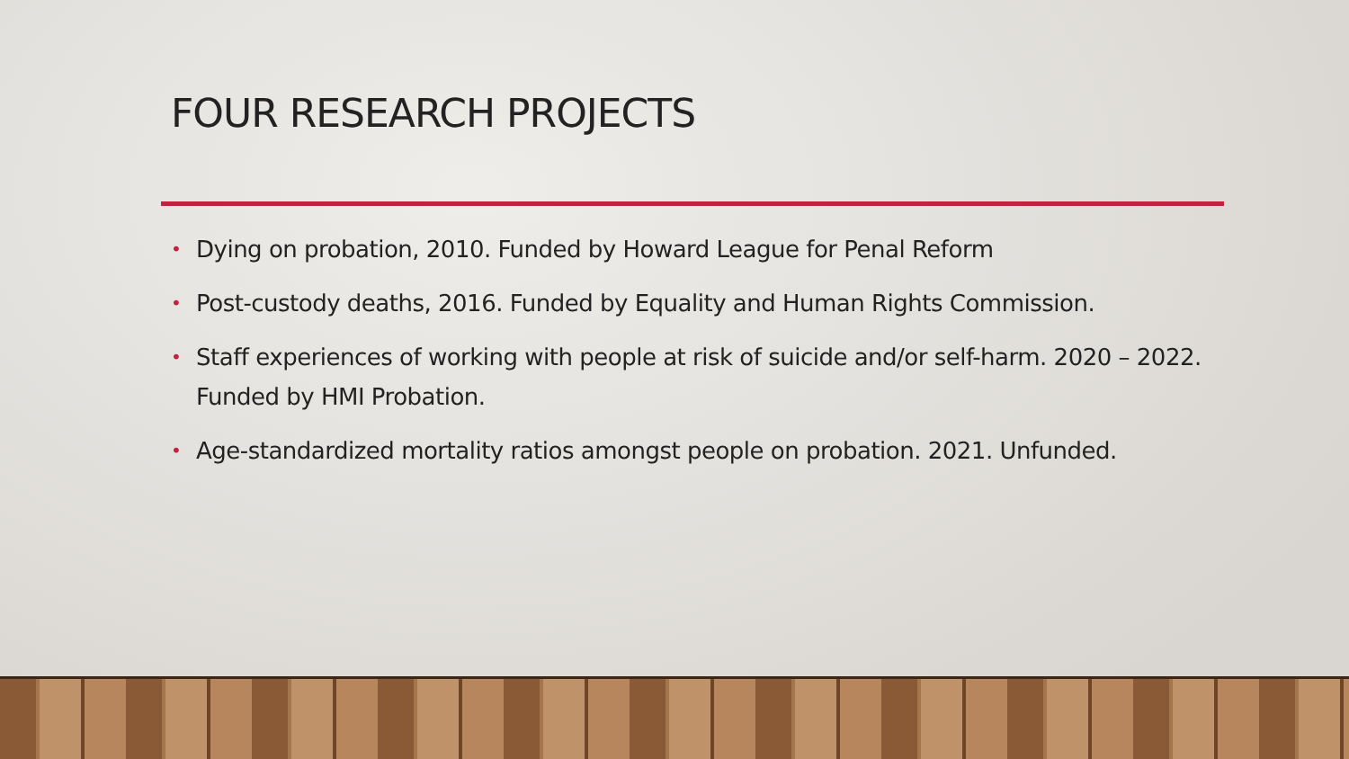FOUR RESEARCH PROJECTS
• Dying on probation, 2010. Funded by Howard League for Penal Reform
• Post-custody deaths, 2016. Funded by Equality and Human Rights Commission.
• Staff experiences of working with people at risk of suicide and/or self-harm. 2020 – 2022. Funded by HMI Probation.
• Age-standardized mortality ratios amongst people on probation. 2021. Unfunded.